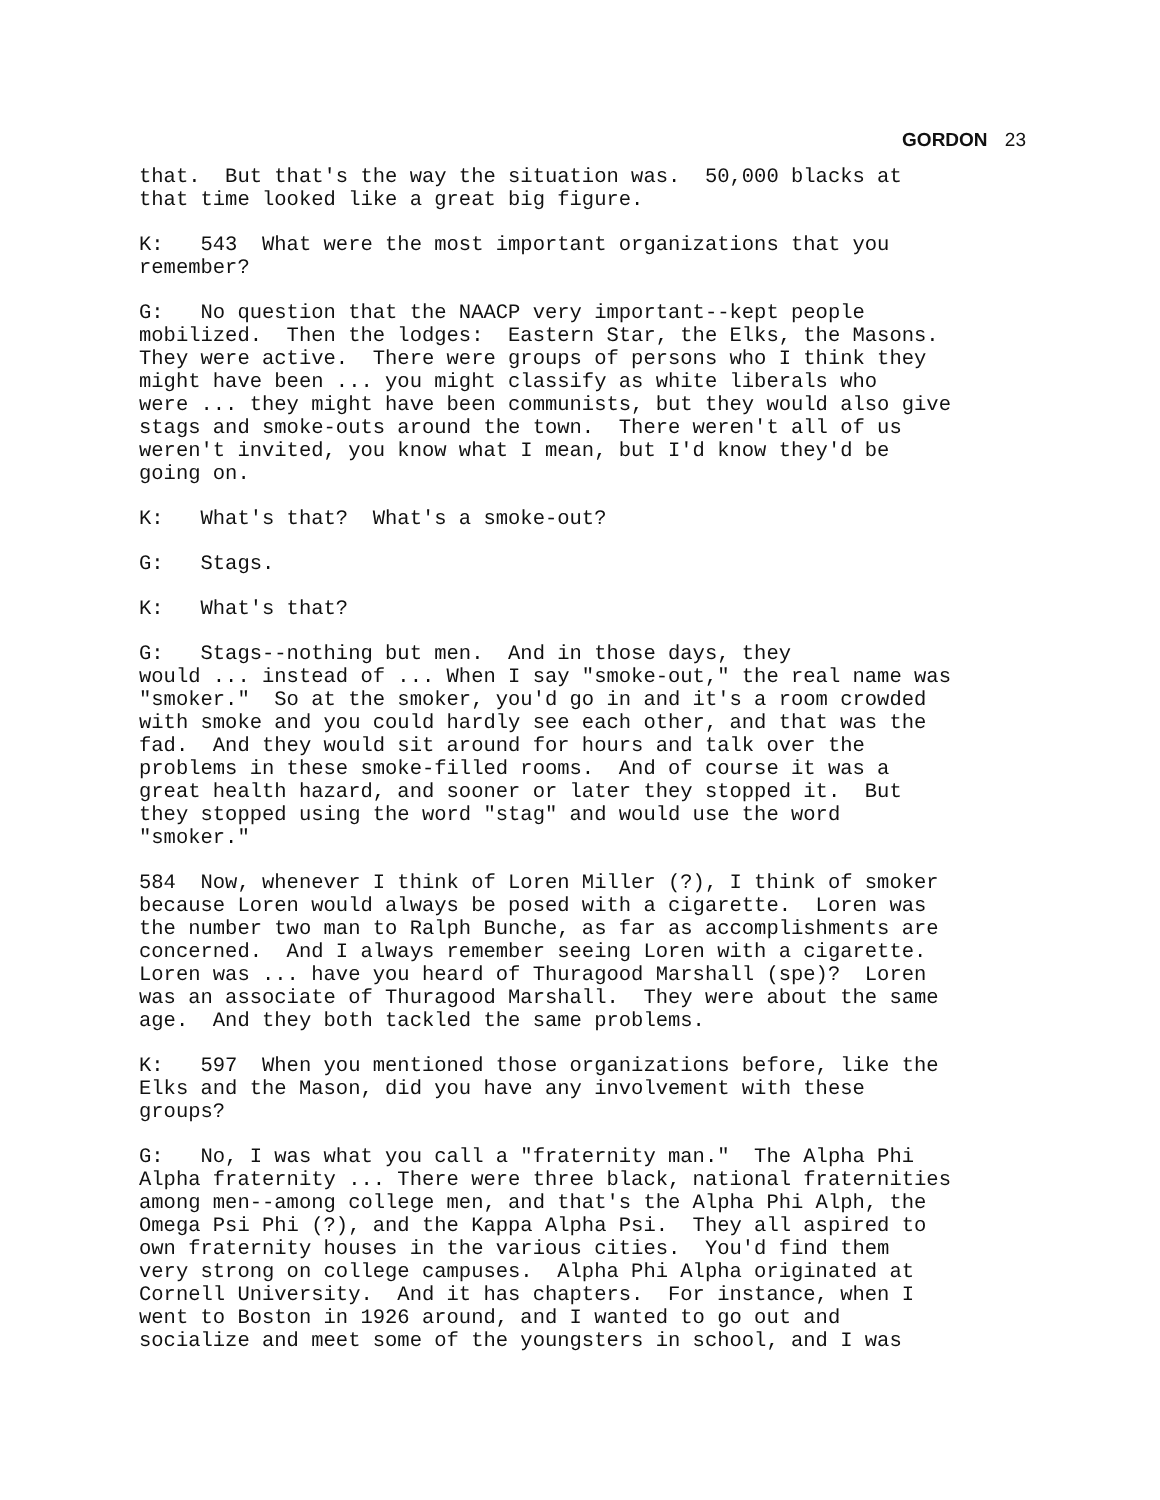GORDON 23
that. But that's the way the situation was. 50,000 blacks at that time looked like a great big figure.
K: 543 What were the most important organizations that you remember?
G: No question that the NAACP very important--kept people mobilized. Then the lodges: Eastern Star, the Elks, the Masons. They were active. There were groups of persons who I think they might have been ... you might classify as white liberals who were ... they might have been communists, but they would also give stags and smoke-outs around the town. There weren't all of us weren't invited, you know what I mean, but I'd know they'd be going on.
K: What's that? What's a smoke-out?
G: Stags.
K: What's that?
G: Stags--nothing but men. And in those days, they would ... instead of ... When I say "smoke-out," the real name was "smoker." So at the smoker, you'd go in and it's a room crowded with smoke and you could hardly see each other, and that was the fad. And they would sit around for hours and talk over the problems in these smoke-filled rooms. And of course it was a great health hazard, and sooner or later they stopped it. But they stopped using the word "stag" and would use the word "smoker."
584 Now, whenever I think of Loren Miller (?), I think of smoker because Loren would always be posed with a cigarette. Loren was the number two man to Ralph Bunche, as far as accomplishments are concerned. And I always remember seeing Loren with a cigarette. Loren was ... have you heard of Thuragood Marshall (spe)? Loren was an associate of Thuragood Marshall. They were about the same age. And they both tackled the same problems.
K: 597 When you mentioned those organizations before, like the Elks and the Mason, did you have any involvement with these groups?
G: No, I was what you call a "fraternity man." The Alpha Phi Alpha fraternity ... There were three black, national fraternities among men--among college men, and that's the Alpha Phi Alph, the Omega Psi Phi (?), and the Kappa Alpha Psi. They all aspired to own fraternity houses in the various cities. You'd find them very strong on college campuses. Alpha Phi Alpha originated at Cornell University. And it has chapters. For instance, when I went to Boston in 1926 around, and I wanted to go out and socialize and meet some of the youngsters in school, and I was